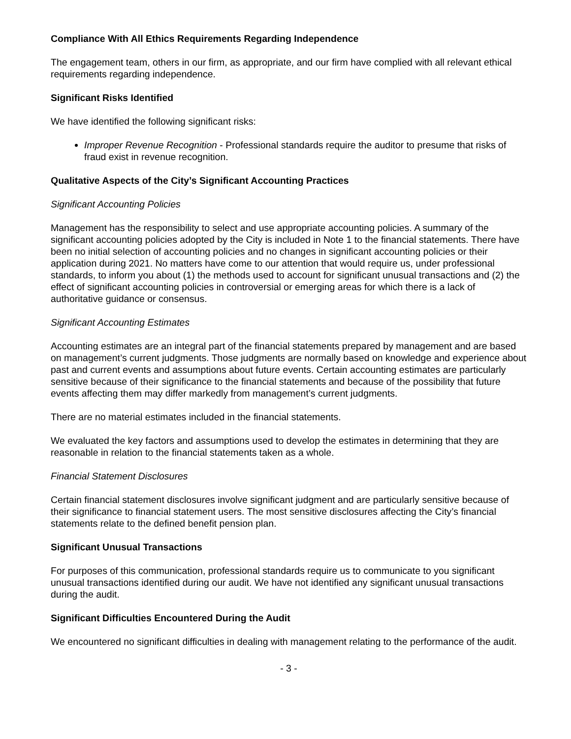Compliance With All Ethics Requirements Regarding Independence
The engagement team, others in our firm, as appropriate, and our firm have complied with all relevant ethical requirements regarding independence.
Significant Risks Identified
We have identified the following significant risks:
Improper Revenue Recognition - Professional standards require the auditor to presume that risks of fraud exist in revenue recognition.
Qualitative Aspects of the City’s Significant Accounting Practices
Significant Accounting Policies
Management has the responsibility to select and use appropriate accounting policies. A summary of the significant accounting policies adopted by the City is included in Note 1 to the financial statements. There have been no initial selection of accounting policies and no changes in significant accounting policies or their application during 2021. No matters have come to our attention that would require us, under professional standards, to inform you about (1) the methods used to account for significant unusual transactions and (2) the effect of significant accounting policies in controversial or emerging areas for which there is a lack of authoritative guidance or consensus.
Significant Accounting Estimates
Accounting estimates are an integral part of the financial statements prepared by management and are based on management’s current judgments. Those judgments are normally based on knowledge and experience about past and current events and assumptions about future events. Certain accounting estimates are particularly sensitive because of their significance to the financial statements and because of the possibility that future events affecting them may differ markedly from management’s current judgments.
There are no material estimates included in the financial statements.
We evaluated the key factors and assumptions used to develop the estimates in determining that they are reasonable in relation to the financial statements taken as a whole.
Financial Statement Disclosures
Certain financial statement disclosures involve significant judgment and are particularly sensitive because of their significance to financial statement users. The most sensitive disclosures affecting the City’s financial statements relate to the defined benefit pension plan.
Significant Unusual Transactions
For purposes of this communication, professional standards require us to communicate to you significant unusual transactions identified during our audit. We have not identified any significant unusual transactions during the audit.
Significant Difficulties Encountered During the Audit
We encountered no significant difficulties in dealing with management relating to the performance of the audit.
- 3 -